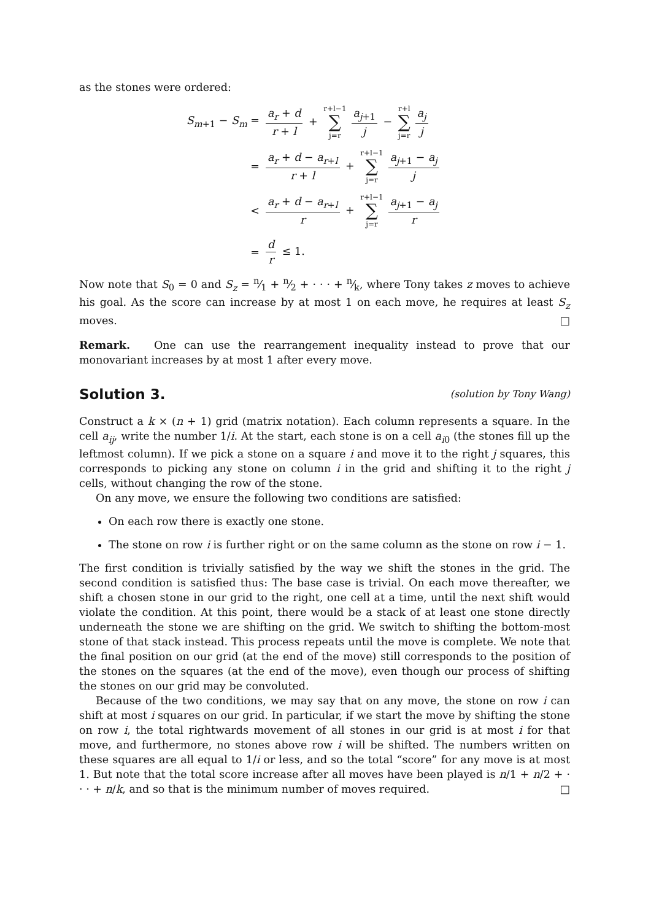as the stones were ordered:
S<sub>m+1</sub> − S<sub>m</sub> =
a<sub>r</sub> + d r + l + r+l−1 ∑ j=r a<sub>j+1</sub> j − r+l ∑ j=r a<sub>j</sub> j
=
a<sub>r</sub> + d − a<sub>r+l</sub> r + l + r+l−1 ∑ j=r a<sub>j+1</sub> − a<sub>j</sub> j
<
a<sub>r</sub> + d − a<sub>r+l</sub> r + r+l−1 ∑ j=r a<sub>j+1</sub> − a<sub>j</sub> r
=
d r ≤ 1.
Now note that S<sub>0</sub> = 0 and S<sub>z</sub> = n⁄1 + n⁄2 + · · · + n⁄k, where Tony takes z moves to achieve his goal. As the score can increase by at most 1 on each move, he requires at least S<sub>z</sub> moves. □
Remark. One can use the rearrangement inequality instead to prove that our monovariant increases by at most 1 after every move.
Solution 3. (solution by Tony Wang)
Construct a k × (n + 1) grid (matrix notation). Each column represents a square. In the cell a<sub>ij</sub>, write the number 1/i. At the start, each stone is on a cell a<sub>i0</sub> (the stones fill up the leftmost column). If we pick a stone on a square i and move it to the right j squares, this corresponds to picking any stone on column i in the grid and shifting it to the right j cells, without changing the row of the stone.
On any move, we ensure the following two conditions are satisfied:
On each row there is exactly one stone.
The stone on row i is further right or on the same column as the stone on row i − 1.
The first condition is trivially satisfied by the way we shift the stones in the grid. The second condition is satisfied thus: The base case is trivial. On each move thereafter, we shift a chosen stone in our grid to the right, one cell at a time, until the next shift would violate the condition. At this point, there would be a stack of at least one stone directly underneath the stone we are shifting on the grid. We switch to shifting the bottom-most stone of that stack instead. This process repeats until the move is complete. We note that the final position on our grid (at the end of the move) still corresponds to the position of the stones on the squares (at the end of the move), even though our process of shifting the stones on our grid may be convoluted.
Because of the two conditions, we may say that on any move, the stone on row i can shift at most i squares on our grid. In particular, if we start the move by shifting the stone on row i, the total rightwards movement of all stones in our grid is at most i for that move, and furthermore, no stones above row i will be shifted. The numbers written on these squares are all equal to 1/i or less, and so the total “score” for any move is at most 1. But note that the total score increase after all moves have been played is n/1 + n/2 + · · · + n/k, and so that is the minimum number of moves required. □